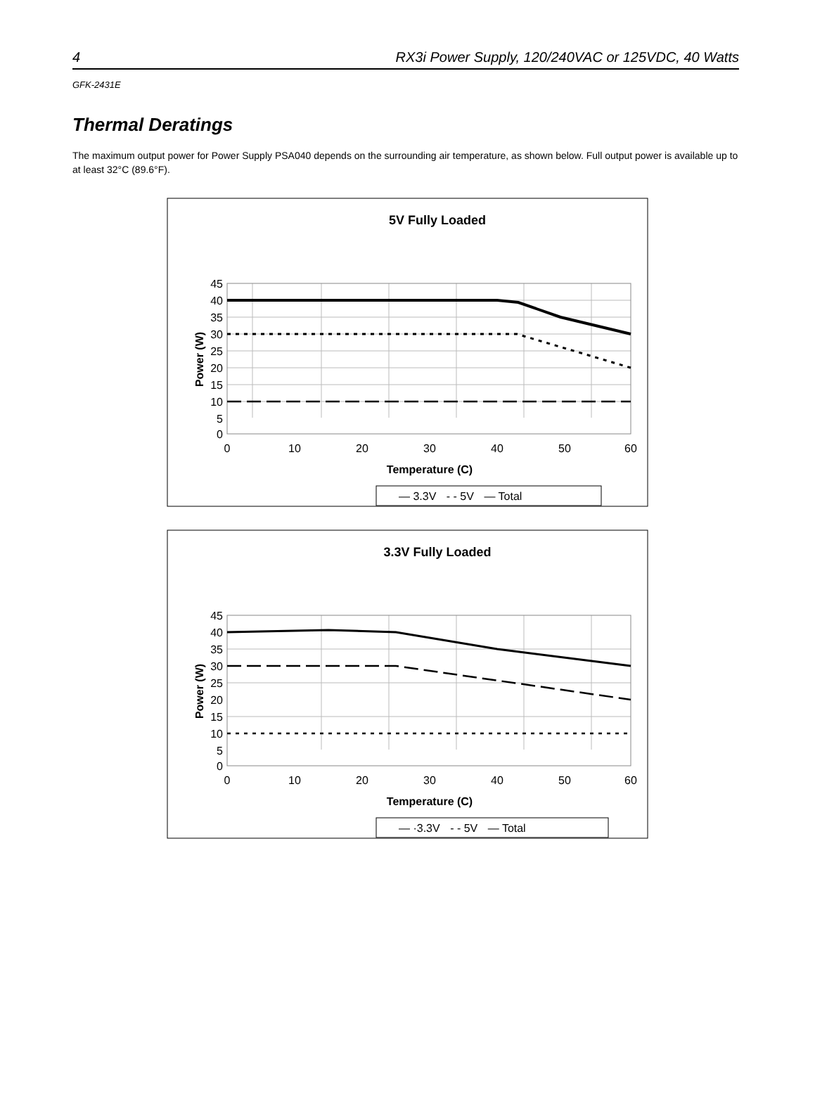4 RX3i Power Supply, 120/240VAC or 125VDC, 40 Watts
GFK-2431E
Thermal Deratings
The maximum output power for Power Supply PSA040 depends on the surrounding air temperature, as shown below. Full output power is available up to at least 32°C (89.6°F).
5V Fully Loaded
45
40
35
30
25
20
15
10
5
0
0
10
20
30
40
50
60
Temperature (C)
Power (W)
— 3.3V - - 5V — Total
3.3V Fully Loaded
45
40
35
30
25
20
15
10
5
0
0
10
20
30
40
50
60
Temperature (C)
Power (W)
— ·3.3V - - 5V — Total